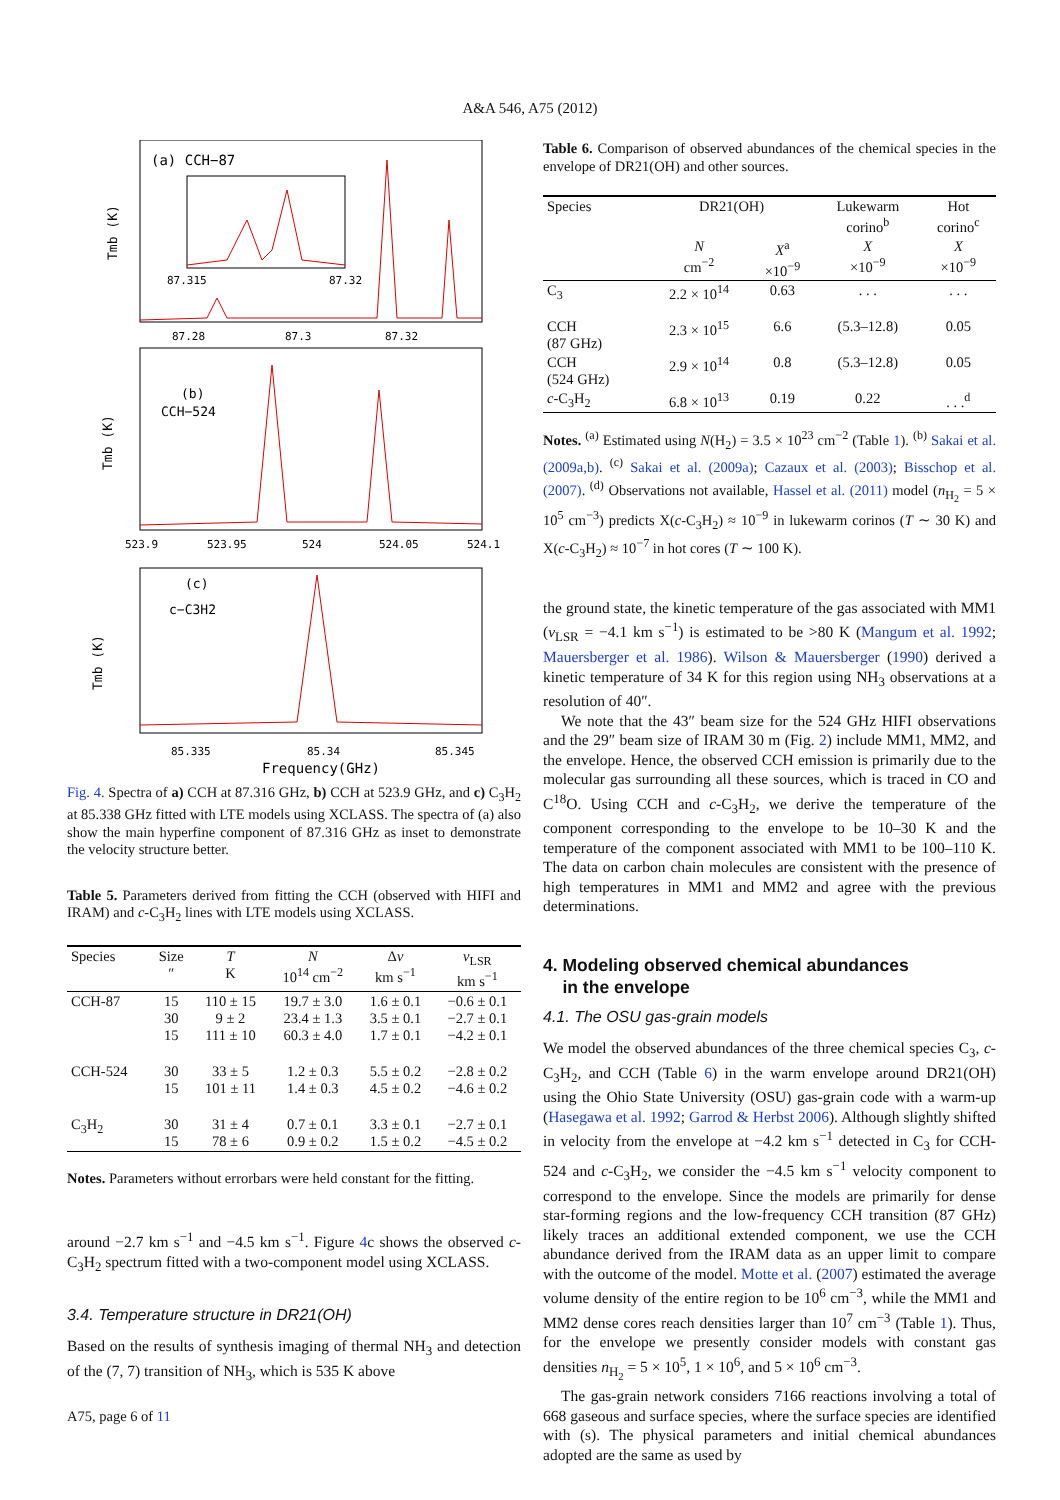A&A 546, A75 (2012)
(a) CCH−87
87.28
87.3
87.32
87.315
87.32
Tmb (K)
(b)
CCH−524
523.9
523.95
524
524.05
524.1
Tmb (K)
(c)
c−C3H2
85.335
85.34
85.345
Frequency(GHz)
Tmb (K)
Fig. 4. Spectra of a) CCH at 87.316 GHz, b) CCH at 523.9 GHz, and c) C<sub>3</sub>H<sub>2</sub> at 85.338 GHz fitted with LTE models using XCLASS. The spectra of (a) also show the main hyperfine component of 87.316 GHz as inset to demonstrate the velocity structure better.
Table 5. Parameters derived from fitting the CCH (observed with HIFI and IRAM) and c-C<sub>3</sub>H<sub>2</sub> lines with LTE models using XCLASS.
| Species | Size ″ | T K | N 10<sup>14</sup> cm<sup>−2</sup> | Δ v km s<sup>−1</sup> | v<sub>LSR</sub> km s<sup>−1</sup> |
| --- | --- | --- | --- | --- | --- |
| CCH-87 | 15 30 15 | 110 ± 15 9 ± 2 111 ± 10 | 19.7 ± 3.0 23.4 ± 1.3 60.3 ± 4.0 | 1.6 ± 0.1 3.5 ± 0.1 1.7 ± 0.1 | −0.6 ± 0.1 −2.7 ± 0.1 −4.2 ± 0.1 |
| CCH-524 | 30 15 | 33 ± 5 101 ± 11 | 1.2 ± 0.3 1.4 ± 0.3 | 5.5 ± 0.2 4.5 ± 0.2 | −2.8 ± 0.2 −4.6 ± 0.2 |
| C<sub>3</sub>H<sub>2</sub> | 30 15 | 31 ± 4 78 ± 6 | 0.7 ± 0.1 0.9 ± 0.2 | 3.3 ± 0.1 1.5 ± 0.2 | −2.7 ± 0.1 −4.5 ± 0.2 |
Notes. Parameters without errorbars were held constant for the fitting.
around −2.7 km s<sup>−1</sup> and −4.5 km s<sup>−1</sup>. Figure 4c shows the observed c-C<sub>3</sub>H<sub>2</sub> spectrum fitted with a two-component model using XCLASS.
3.4. Temperature structure in DR21(OH)
Based on the results of synthesis imaging of thermal NH<sub>3</sub> and detection of the (7, 7) transition of NH<sub>3</sub>, which is 535 K above
Table 6. Comparison of observed abundances of the chemical species in the envelope of DR21(OH) and other sources.
| Species | DR21(OH) | | Lukewarm corino<sup>b</sup> | Hot corino<sup>c</sup> |
| --- | --- | --- | --- | --- |
| | N cm<sup>−2</sup> | X<sup>a</sup> ×10<sup>−9</sup> | X ×10<sup>−9</sup> | X ×10<sup>−9</sup> |
| C<sub>3</sub> | 2.2 × 10<sup>14</sup> | 0.63 | . . . | . . . |
| CCH (87 GHz) | 2.3 × 10<sup>15</sup> | 6.6 | (5.3–12.8) | 0.05 |
| CCH (524 GHz) | 2.9 × 10<sup>14</sup> | 0.8 | (5.3–12.8) | 0.05 |
| c -C<sub>3</sub>H<sub>2</sub> | 6.8 × 10<sup>13</sup> | 0.19 | 0.22 | . . .<sup>d</sup> |
Notes. <sup>(a)</sup> Estimated using N(H<sub>2</sub>) = 3.5 × 10<sup>23</sup> cm<sup>−2</sup> (Table 1). <sup>(b)</sup> Sakai et al. (2009a,b). <sup>(c)</sup> Sakai et al. (2009a); Cazaux et al. (2003); Bisschop et al. (2007). <sup>(d)</sup> Observations not available, Hassel et al. (2011) model (n<sub>H<sub>2</sub></sub> = 5 × 10<sup>5</sup> cm<sup>−3</sup>) predicts X(c-C<sub>3</sub>H<sub>2</sub>) ≈ 10<sup>−9</sup> in lukewarm corinos (T ∼ 30 K) and X(c-C<sub>3</sub>H<sub>2</sub>) ≈ 10<sup>−7</sup> in hot cores (T ∼ 100 K).
the ground state, the kinetic temperature of the gas associated with MM1 (v<sub>LSR</sub> = −4.1 km s<sup>−1</sup>) is estimated to be >80 K (Mangum et al. 1992; Mauersberger et al. 1986). Wilson & Mauersberger (1990) derived a kinetic temperature of 34 K for this region using NH<sub>3</sub> observations at a resolution of 40″.
We note that the 43″ beam size for the 524 GHz HIFI observations and the 29″ beam size of IRAM 30 m (Fig. 2) include MM1, MM2, and the envelope. Hence, the observed CCH emission is primarily due to the molecular gas surrounding all these sources, which is traced in CO and C<sup>18</sup>O. Using CCH and c-C<sub>3</sub>H<sub>2</sub>, we derive the temperature of the component corresponding to the envelope to be 10–30 K and the temperature of the component associated with MM1 to be 100–110 K. The data on carbon chain molecules are consistent with the presence of high temperatures in MM1 and MM2 and agree with the previous determinations.
4. Modeling observed chemical abundances
in the envelope
4.1. The OSU gas-grain models
We model the observed abundances of the three chemical species C<sub>3</sub>, c-C<sub>3</sub>H<sub>2</sub>, and CCH (Table 6) in the warm envelope around DR21(OH) using the Ohio State University (OSU) gas-grain code with a warm-up (Hasegawa et al. 1992; Garrod & Herbst 2006). Although slightly shifted in velocity from the envelope at −4.2 km s<sup>−1</sup> detected in C<sub>3</sub> for CCH-524 and c-C<sub>3</sub>H<sub>2</sub>, we consider the −4.5 km s<sup>−1</sup> velocity component to correspond to the envelope. Since the models are primarily for dense star-forming regions and the low-frequency CCH transition (87 GHz) likely traces an additional extended component, we use the CCH abundance derived from the IRAM data as an upper limit to compare with the outcome of the model. Motte et al. (2007) estimated the average volume density of the entire region to be 10<sup>6</sup> cm<sup>−3</sup>, while the MM1 and MM2 dense cores reach densities larger than 10<sup>7</sup> cm<sup>−3</sup> (Table 1). Thus, for the envelope we presently consider models with constant gas densities n<sub>H<sub>2</sub></sub> = 5 × 10<sup>5</sup>, 1 × 10<sup>6</sup>, and 5 × 10<sup>6</sup> cm<sup>−3</sup>.
The gas-grain network considers 7166 reactions involving a total of 668 gaseous and surface species, where the surface species are identified with (s). The physical parameters and initial chemical abundances adopted are the same as used by
A75, page 6 of 11